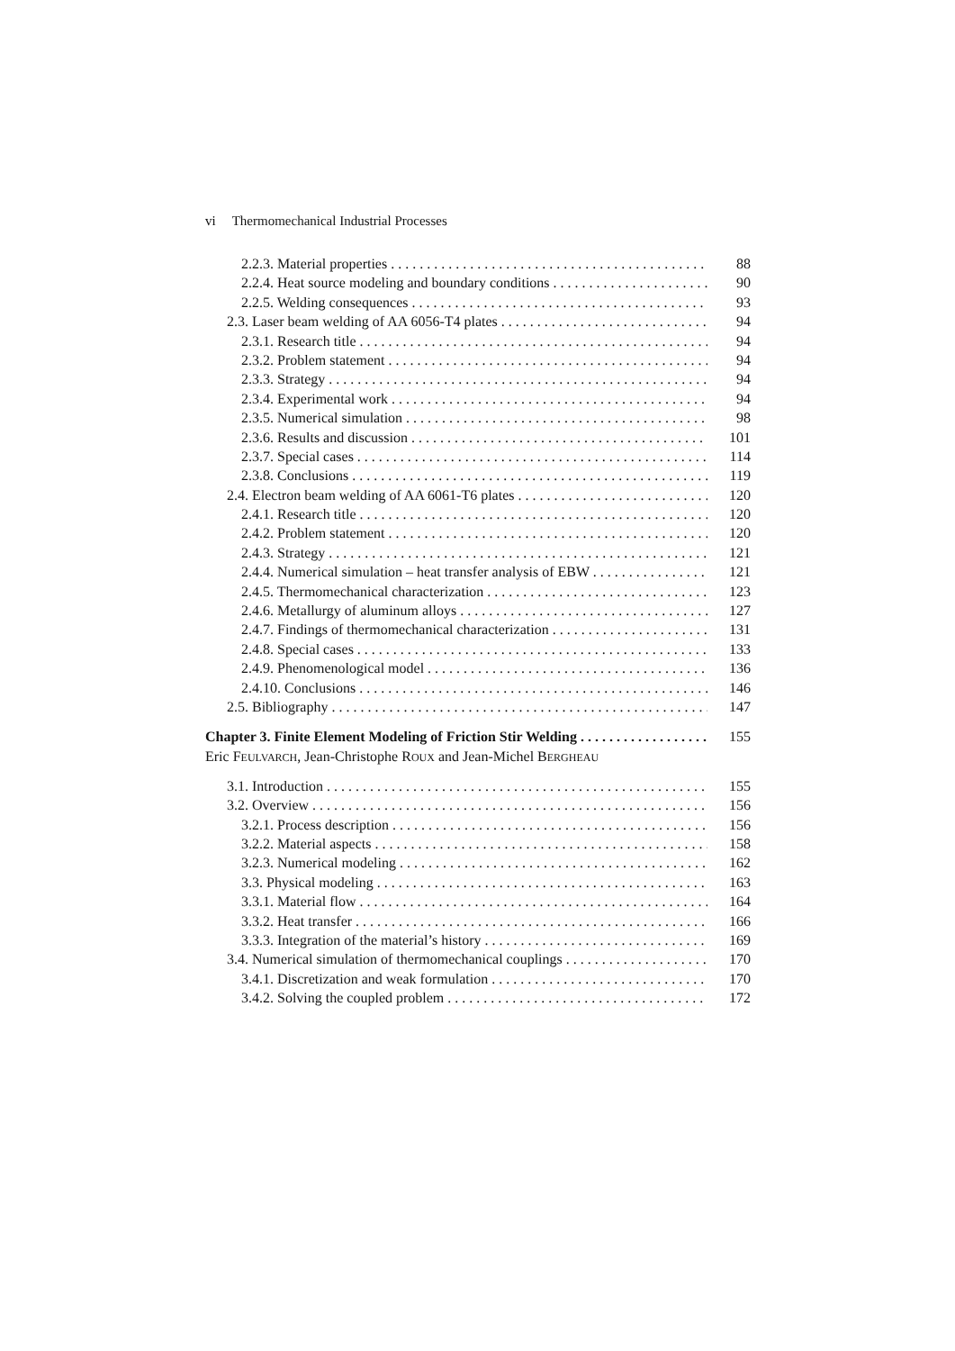vi Thermomechanical Industrial Processes
2.2.3. Material properties 88
2.2.4. Heat source modeling and boundary conditions 90
2.2.5. Welding consequences 93
2.3. Laser beam welding of AA 6056-T4 plates 94
2.3.1. Research title 94
2.3.2. Problem statement 94
2.3.3. Strategy 94
2.3.4. Experimental work 94
2.3.5. Numerical simulation 98
2.3.6. Results and discussion 101
2.3.7. Special cases 114
2.3.8. Conclusions 119
2.4. Electron beam welding of AA 6061-T6 plates 120
2.4.1. Research title 120
2.4.2. Problem statement 120
2.4.3. Strategy 121
2.4.4. Numerical simulation – heat transfer analysis of EBW 121
2.4.5. Thermomechanical characterization 123
2.4.6. Metallurgy of aluminum alloys 127
2.4.7. Findings of thermomechanical characterization 131
2.4.8. Special cases 133
2.4.9. Phenomenological model 136
2.4.10. Conclusions 146
2.5. Bibliography 147
Chapter 3. Finite Element Modeling of Friction Stir Welding 155
Eric FEULVARCH, Jean-Christophe ROUX and Jean-Michel BERGHEAU
3.1. Introduction 155
3.2. Overview 156
3.2.1. Process description 156
3.2.2. Material aspects 158
3.2.3. Numerical modeling 162
3.3. Physical modeling 163
3.3.1. Material flow 164
3.3.2. Heat transfer 166
3.3.3. Integration of the material’s history 169
3.4. Numerical simulation of thermomechanical couplings 170
3.4.1. Discretization and weak formulation 170
3.4.2. Solving the coupled problem 172